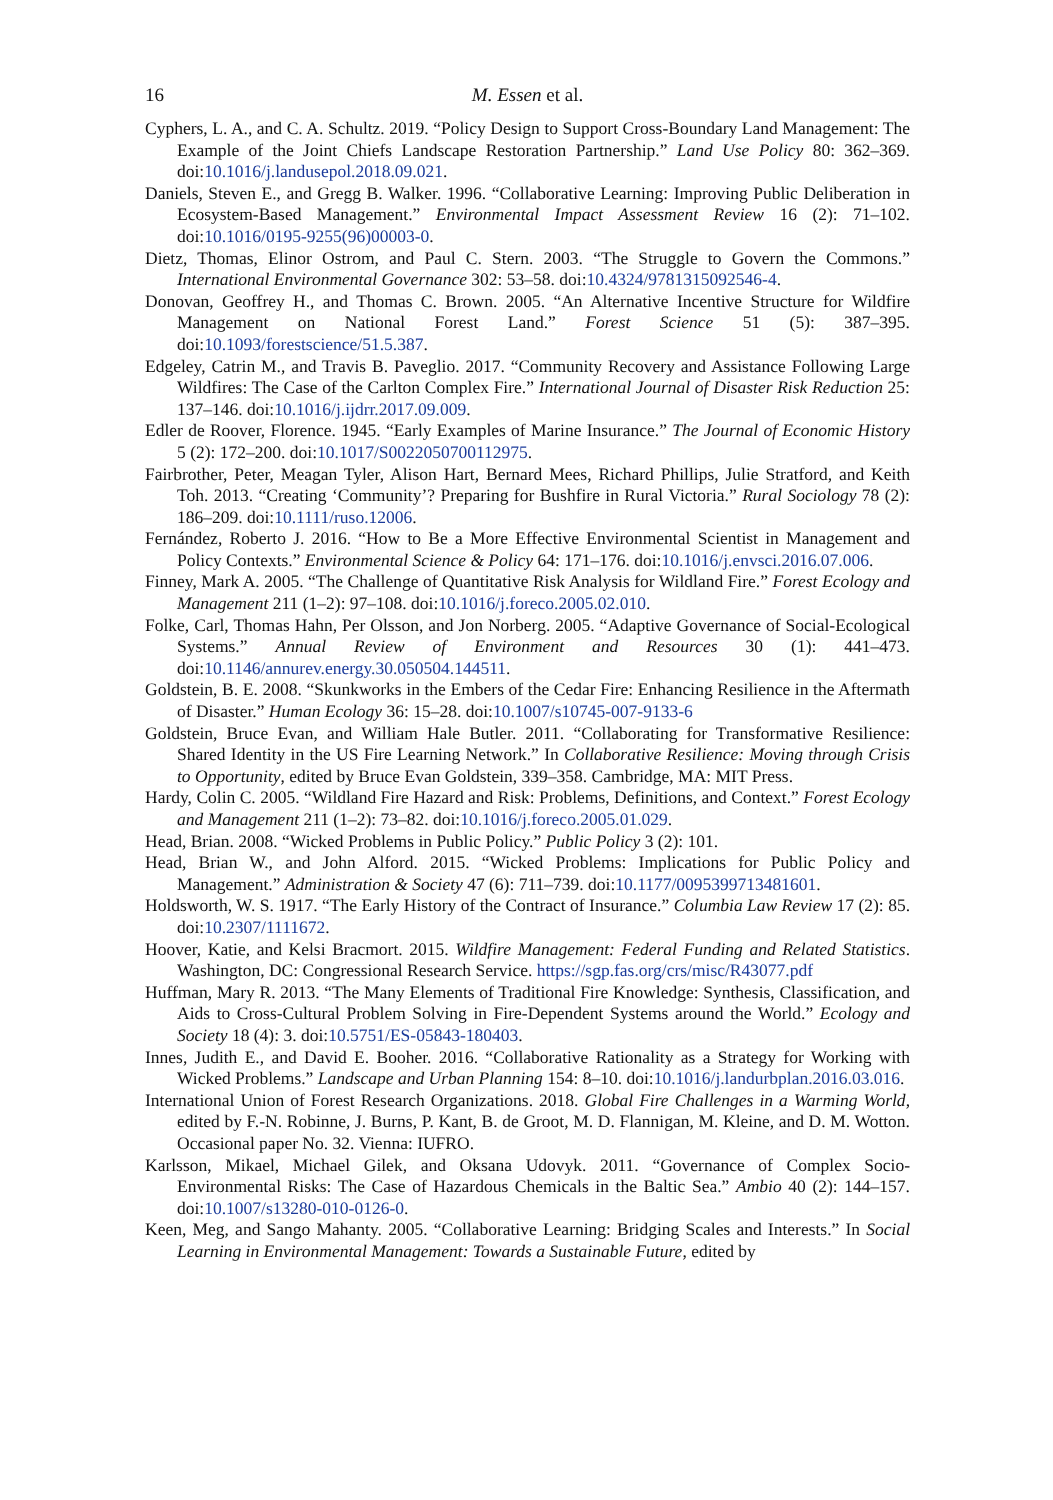16 M. Essen et al.
Cyphers, L. A., and C. A. Schultz. 2019. “Policy Design to Support Cross-Boundary Land Management: The Example of the Joint Chiefs Landscape Restoration Partnership.” Land Use Policy 80: 362–369. doi:10.1016/j.landusepol.2018.09.021.
Daniels, Steven E., and Gregg B. Walker. 1996. “Collaborative Learning: Improving Public Deliberation in Ecosystem-Based Management.” Environmental Impact Assessment Review 16 (2): 71–102. doi:10.1016/0195-9255(96)00003-0.
Dietz, Thomas, Elinor Ostrom, and Paul C. Stern. 2003. “The Struggle to Govern the Commons.” International Environmental Governance 302: 53–58. doi:10.4324/9781315092546-4.
Donovan, Geoffrey H., and Thomas C. Brown. 2005. “An Alternative Incentive Structure for Wildfire Management on National Forest Land.” Forest Science 51 (5): 387–395. doi:10.1093/forestscience/51.5.387.
Edgeley, Catrin M., and Travis B. Paveglio. 2017. “Community Recovery and Assistance Following Large Wildfires: The Case of the Carlton Complex Fire.” International Journal of Disaster Risk Reduction 25: 137–146. doi:10.1016/j.ijdrr.2017.09.009.
Edler de Roover, Florence. 1945. “Early Examples of Marine Insurance.” The Journal of Economic History 5 (2): 172–200. doi:10.1017/S0022050700112975.
Fairbrother, Peter, Meagan Tyler, Alison Hart, Bernard Mees, Richard Phillips, Julie Stratford, and Keith Toh. 2013. “Creating ‘Community’? Preparing for Bushfire in Rural Victoria.” Rural Sociology 78 (2): 186–209. doi:10.1111/ruso.12006.
Fernández, Roberto J. 2016. “How to Be a More Effective Environmental Scientist in Management and Policy Contexts.” Environmental Science & Policy 64: 171–176. doi:10.1016/j.envsci.2016.07.006.
Finney, Mark A. 2005. “The Challenge of Quantitative Risk Analysis for Wildland Fire.” Forest Ecology and Management 211 (1–2): 97–108. doi:10.1016/j.foreco.2005.02.010.
Folke, Carl, Thomas Hahn, Per Olsson, and Jon Norberg. 2005. “Adaptive Governance of Social-Ecological Systems.” Annual Review of Environment and Resources 30 (1): 441–473. doi:10.1146/annurev.energy.30.050504.144511.
Goldstein, B. E. 2008. “Skunkworks in the Embers of the Cedar Fire: Enhancing Resilience in the Aftermath of Disaster.” Human Ecology 36: 15–28. doi:10.1007/s10745-007-9133-6
Goldstein, Bruce Evan, and William Hale Butler. 2011. “Collaborating for Transformative Resilience: Shared Identity in the US Fire Learning Network.” In Collaborative Resilience: Moving through Crisis to Opportunity, edited by Bruce Evan Goldstein, 339–358. Cambridge, MA: MIT Press.
Hardy, Colin C. 2005. “Wildland Fire Hazard and Risk: Problems, Definitions, and Context.” Forest Ecology and Management 211 (1–2): 73–82. doi:10.1016/j.foreco.2005.01.029.
Head, Brian. 2008. “Wicked Problems in Public Policy.” Public Policy 3 (2): 101.
Head, Brian W., and John Alford. 2015. “Wicked Problems: Implications for Public Policy and Management.” Administration & Society 47 (6): 711–739. doi:10.1177/0095399713481601.
Holdsworth, W. S. 1917. “The Early History of the Contract of Insurance.” Columbia Law Review 17 (2): 85. doi:10.2307/1111672.
Hoover, Katie, and Kelsi Bracmort. 2015. Wildfire Management: Federal Funding and Related Statistics. Washington, DC: Congressional Research Service. https://sgp.fas.org/crs/misc/R43077.pdf
Huffman, Mary R. 2013. “The Many Elements of Traditional Fire Knowledge: Synthesis, Classification, and Aids to Cross-Cultural Problem Solving in Fire-Dependent Systems around the World.” Ecology and Society 18 (4): 3. doi:10.5751/ES-05843-180403.
Innes, Judith E., and David E. Booher. 2016. “Collaborative Rationality as a Strategy for Working with Wicked Problems.” Landscape and Urban Planning 154: 8–10. doi:10.1016/j.landurbplan.2016.03.016.
International Union of Forest Research Organizations. 2018. Global Fire Challenges in a Warming World, edited by F.-N. Robinne, J. Burns, P. Kant, B. de Groot, M. D. Flannigan, M. Kleine, and D. M. Wotton. Occasional paper No. 32. Vienna: IUFRO.
Karlsson, Mikael, Michael Gilek, and Oksana Udovyk. 2011. “Governance of Complex Socio-Environmental Risks: The Case of Hazardous Chemicals in the Baltic Sea.” Ambio 40 (2): 144–157. doi:10.1007/s13280-010-0126-0.
Keen, Meg, and Sango Mahanty. 2005. “Collaborative Learning: Bridging Scales and Interests.” In Social Learning in Environmental Management: Towards a Sustainable Future, edited by